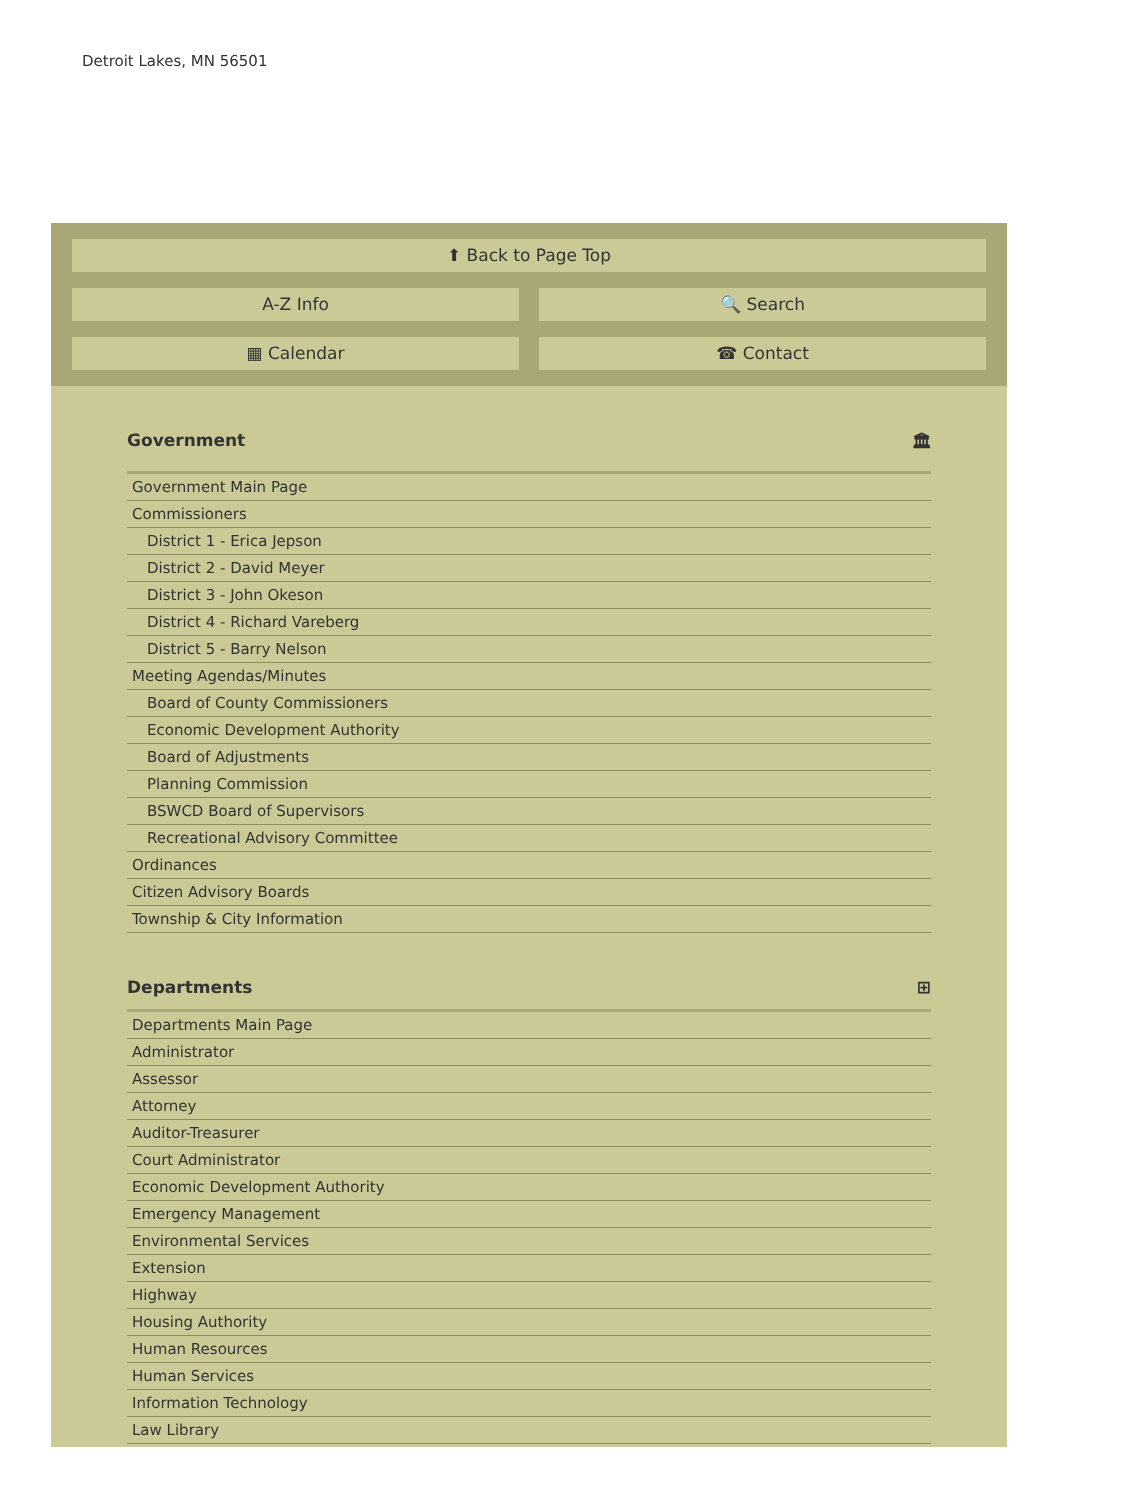Detroit Lakes, MN 56501
⬆ Back to Page Top
A-Z Info 🔍 Search
▦ Calendar ☎ Contact
Government 🏛
Government Main Page
Commissioners
District 1 - Erica Jepson
District 2 - David Meyer
District 3 - John Okeson
District 4 - Richard Vareberg
District 5 - Barry Nelson
Meeting Agendas/Minutes
Board of County Commissioners
Economic Development Authority
Board of Adjustments
Planning Commission
BSWCD Board of Supervisors
Recreational Advisory Committee
Ordinances
Citizen Advisory Boards
Township & City Information
Departments ⊞
Departments Main Page
Administrator
Assessor
Attorney
Auditor-Treasurer
Court Administrator
Economic Development Authority
Emergency Management
Environmental Services
Extension
Highway
Housing Authority
Human Resources
Human Services
Information Technology
Law Library